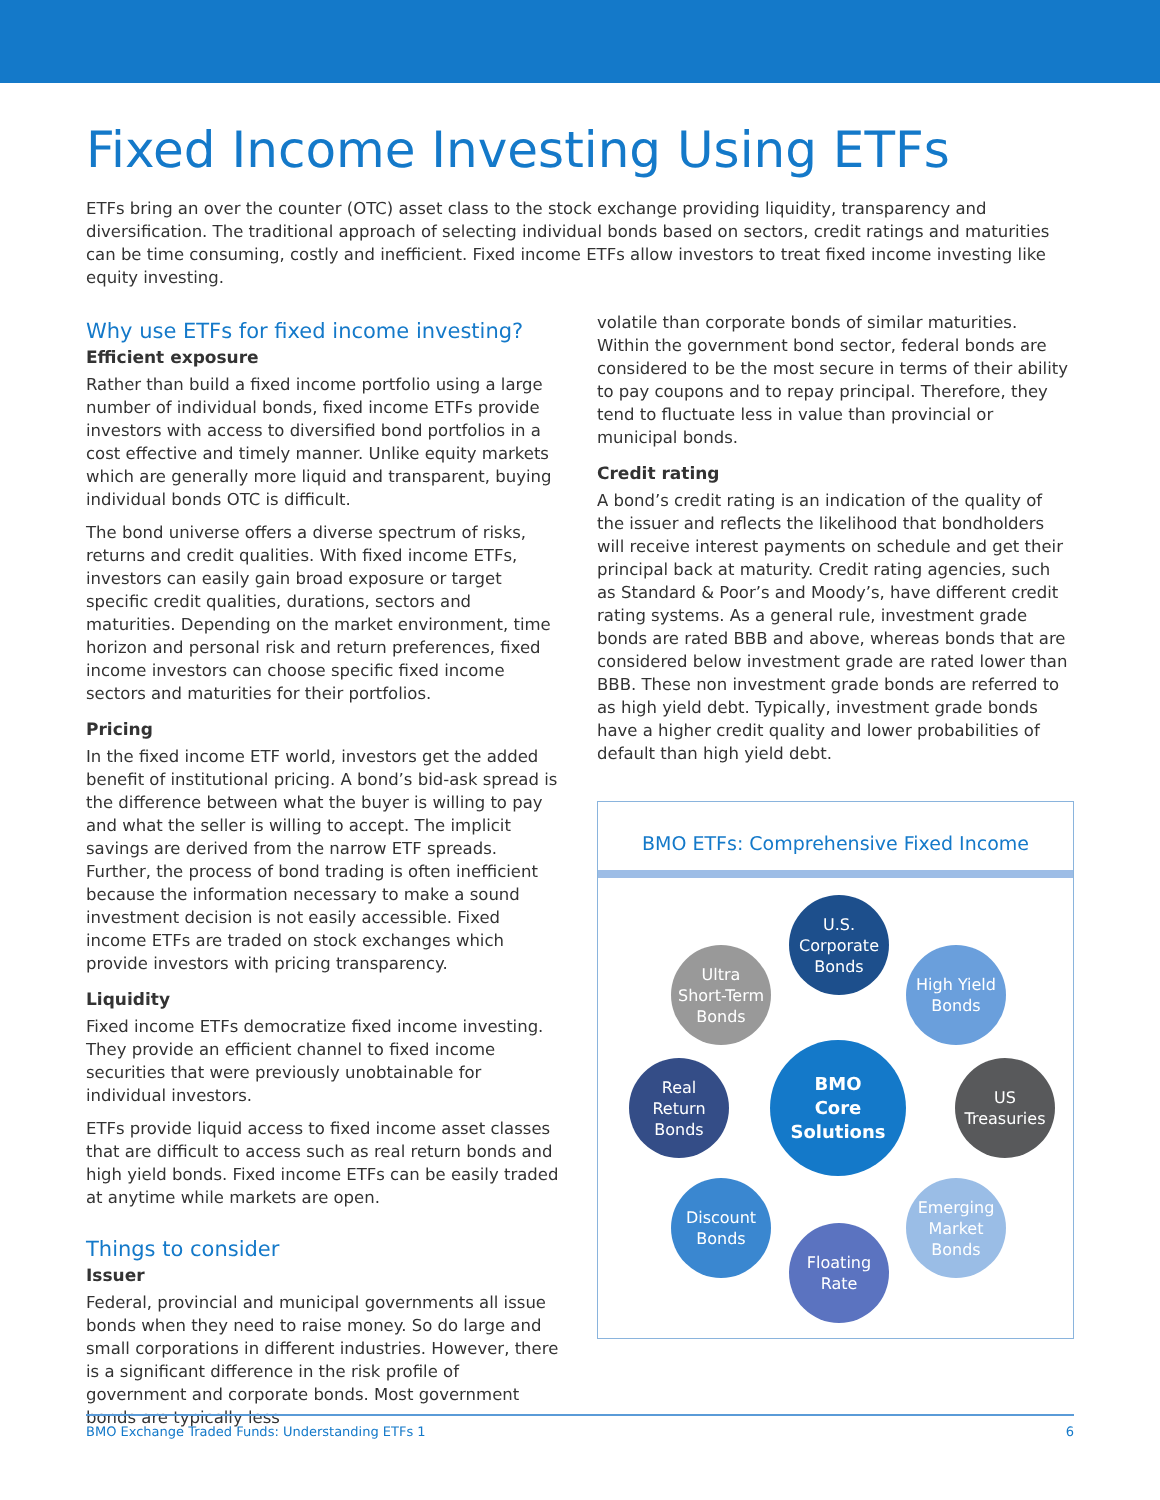Fixed Income Investing Using ETFs
ETFs bring an over the counter (OTC) asset class to the stock exchange providing liquidity, transparency and diversification. The traditional approach of selecting individual bonds based on sectors, credit ratings and maturities can be time consuming, costly and inefficient. Fixed income ETFs allow investors to treat fixed income investing like equity investing.
Why use ETFs for fixed income investing?
Efficient exposure
Rather than build a fixed income portfolio using a large number of individual bonds, fixed income ETFs provide investors with access to diversified bond portfolios in a cost effective and timely manner. Unlike equity markets which are generally more liquid and transparent, buying individual bonds OTC is difficult.
The bond universe offers a diverse spectrum of risks, returns and credit qualities. With fixed income ETFs, investors can easily gain broad exposure or target specific credit qualities, durations, sectors and maturities. Depending on the market environment, time horizon and personal risk and return preferences, fixed income investors can choose specific fixed income sectors and maturities for their portfolios.
Pricing
In the fixed income ETF world, investors get the added benefit of institutional pricing. A bond’s bid-ask spread is the difference between what the buyer is willing to pay and what the seller is willing to accept. The implicit savings are derived from the narrow ETF spreads. Further, the process of bond trading is often inefficient because the information necessary to make a sound investment decision is not easily accessible. Fixed income ETFs are traded on stock exchanges which provide investors with pricing transparency.
Liquidity
Fixed income ETFs democratize fixed income investing. They provide an efficient channel to fixed income securities that were previously unobtainable for individual investors.
ETFs provide liquid access to fixed income asset classes that are difficult to access such as real return bonds and high yield bonds. Fixed income ETFs can be easily traded at anytime while markets are open.
Things to consider
Issuer
Federal, provincial and municipal governments all issue bonds when they need to raise money. So do large and small corporations in different industries. However, there is a significant difference in the risk profile of government and corporate bonds. Most government bonds are typically less
volatile than corporate bonds of similar maturities. Within the government bond sector, federal bonds are considered to be the most secure in terms of their ability to pay coupons and to repay principal. Therefore, they tend to fluctuate less in value than provincial or municipal bonds.
Credit rating
A bond’s credit rating is an indication of the quality of the issuer and reflects the likelihood that bondholders will receive interest payments on schedule and get their principal back at maturity. Credit rating agencies, such as Standard & Poor’s and Moody’s, have different credit rating systems. As a general rule, investment grade bonds are rated BBB and above, whereas bonds that are considered below investment grade are rated lower than BBB. These non investment grade bonds are referred to as high yield debt. Typically, investment grade bonds have a higher credit quality and lower probabilities of default than high yield debt.
BMO ETFs: Comprehensive Fixed Income
U.S.
Corporate
Bonds
Ultra
Short-Term
Bonds
High Yield
Bonds
Real
Return
Bonds
BMO
Core
Solutions
US
Treasuries
Discount
Bonds
Emerging
Market
Bonds
Floating
Rate
BMO Exchange Traded Funds: Understanding ETFs 1 6